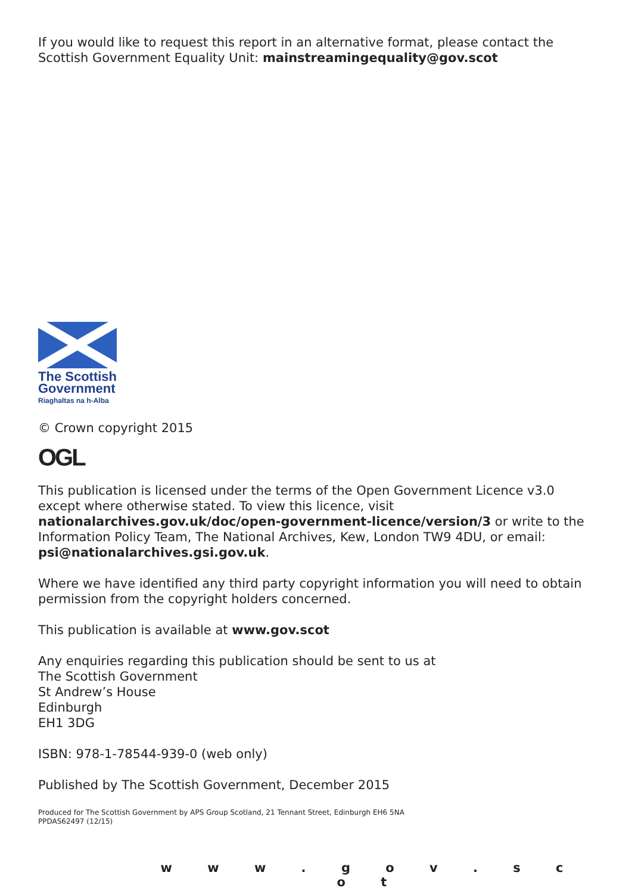If you would like to request this report in an alternative format, please contact the Scottish Government Equality Unit: mainstreamingequality@gov.scot
The Scottish
Government
Riaghaltas na h-Alba
© Crown copyright 2015
OGL
This publication is licensed under the terms of the Open Government Licence v3.0 except where otherwise stated. To view this licence, visit nationalarchives.gov.uk/doc/open-government-licence/version/3 or write to the Information Policy Team, The National Archives, Kew, London TW9 4DU, or email: psi@nationalarchives.gsi.gov.uk.
Where we have identified any third party copyright information you will need to obtain permission from the copyright holders concerned.
This publication is available at www.gov.scot
Any enquiries regarding this publication should be sent to us at
The Scottish Government
St Andrew’s House
Edinburgh
EH1 3DG
ISBN: 978-1-78544-939-0 (web only)
Published by The Scottish Government, December 2015
Produced for The Scottish Government by APS Group Scotland, 21 Tennant Street, Edinburgh EH6 5NA
PPDAS62497 (12/15)
w w w . g o v . s c o t